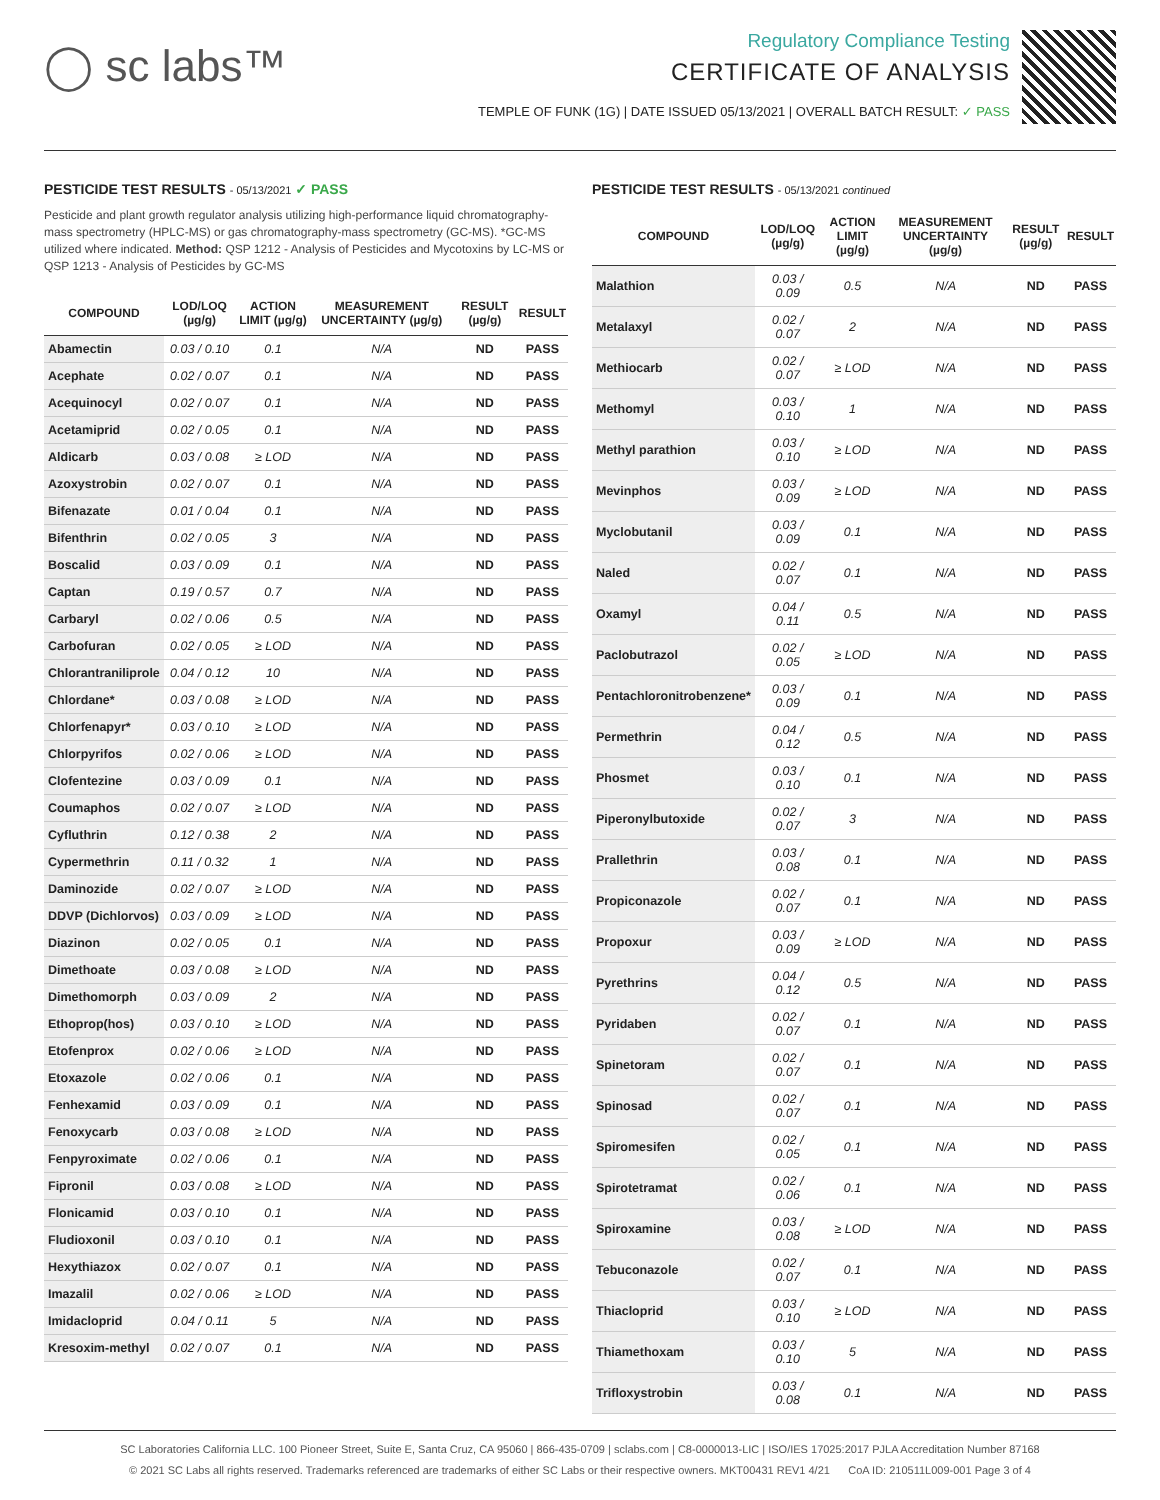◯ sc labs™
Regulatory Compliance Testing
CERTIFICATE OF ANALYSIS
TEMPLE OF FUNK (1G) | DATE ISSUED 05/13/2021 | OVERALL BATCH RESULT: ✓ PASS
PESTICIDE TEST RESULTS - 05/13/2021 ✓ PASS
Pesticide and plant growth regulator analysis utilizing high-performance liquid chromatography-mass spectrometry (HPLC-MS) or gas chromatography-mass spectrometry (GC-MS). *GC-MS utilized where indicated. Method: QSP 1212 - Analysis of Pesticides and Mycotoxins by LC-MS or QSP 1213 - Analysis of Pesticides by GC-MS
| COMPOUND | LOD/LOQ (µg/g) | ACTION LIMIT (µg/g) | MEASUREMENT UNCERTAINTY (µg/g) | RESULT (µg/g) | RESULT |
| --- | --- | --- | --- | --- | --- |
| Abamectin | 0.03 / 0.10 | 0.1 | N/A | ND | PASS |
| Acephate | 0.02 / 0.07 | 0.1 | N/A | ND | PASS |
| Acequinocyl | 0.02 / 0.07 | 0.1 | N/A | ND | PASS |
| Acetamiprid | 0.02 / 0.05 | 0.1 | N/A | ND | PASS |
| Aldicarb | 0.03 / 0.08 | ≥ LOD | N/A | ND | PASS |
| Azoxystrobin | 0.02 / 0.07 | 0.1 | N/A | ND | PASS |
| Bifenazate | 0.01 / 0.04 | 0.1 | N/A | ND | PASS |
| Bifenthrin | 0.02 / 0.05 | 3 | N/A | ND | PASS |
| Boscalid | 0.03 / 0.09 | 0.1 | N/A | ND | PASS |
| Captan | 0.19 / 0.57 | 0.7 | N/A | ND | PASS |
| Carbaryl | 0.02 / 0.06 | 0.5 | N/A | ND | PASS |
| Carbofuran | 0.02 / 0.05 | ≥ LOD | N/A | ND | PASS |
| Chlorantraniliprole | 0.04 / 0.12 | 10 | N/A | ND | PASS |
| Chlordane* | 0.03 / 0.08 | ≥ LOD | N/A | ND | PASS |
| Chlorfenapyr* | 0.03 / 0.10 | ≥ LOD | N/A | ND | PASS |
| Chlorpyrifos | 0.02 / 0.06 | ≥ LOD | N/A | ND | PASS |
| Clofentezine | 0.03 / 0.09 | 0.1 | N/A | ND | PASS |
| Coumaphos | 0.02 / 0.07 | ≥ LOD | N/A | ND | PASS |
| Cyfluthrin | 0.12 / 0.38 | 2 | N/A | ND | PASS |
| Cypermethrin | 0.11 / 0.32 | 1 | N/A | ND | PASS |
| Daminozide | 0.02 / 0.07 | ≥ LOD | N/A | ND | PASS |
| DDVP (Dichlorvos) | 0.03 / 0.09 | ≥ LOD | N/A | ND | PASS |
| Diazinon | 0.02 / 0.05 | 0.1 | N/A | ND | PASS |
| Dimethoate | 0.03 / 0.08 | ≥ LOD | N/A | ND | PASS |
| Dimethomorph | 0.03 / 0.09 | 2 | N/A | ND | PASS |
| Ethoprop(hos) | 0.03 / 0.10 | ≥ LOD | N/A | ND | PASS |
| Etofenprox | 0.02 / 0.06 | ≥ LOD | N/A | ND | PASS |
| Etoxazole | 0.02 / 0.06 | 0.1 | N/A | ND | PASS |
| Fenhexamid | 0.03 / 0.09 | 0.1 | N/A | ND | PASS |
| Fenoxycarb | 0.03 / 0.08 | ≥ LOD | N/A | ND | PASS |
| Fenpyroximate | 0.02 / 0.06 | 0.1 | N/A | ND | PASS |
| Fipronil | 0.03 / 0.08 | ≥ LOD | N/A | ND | PASS |
| Flonicamid | 0.03 / 0.10 | 0.1 | N/A | ND | PASS |
| Fludioxonil | 0.03 / 0.10 | 0.1 | N/A | ND | PASS |
| Hexythiazox | 0.02 / 0.07 | 0.1 | N/A | ND | PASS |
| Imazalil | 0.02 / 0.06 | ≥ LOD | N/A | ND | PASS |
| Imidacloprid | 0.04 / 0.11 | 5 | N/A | ND | PASS |
| Kresoxim-methyl | 0.02 / 0.07 | 0.1 | N/A | ND | PASS |
PESTICIDE TEST RESULTS - 05/13/2021 continued
| COMPOUND | LOD/LOQ (µg/g) | ACTION LIMIT (µg/g) | MEASUREMENT UNCERTAINTY (µg/g) | RESULT (µg/g) | RESULT |
| --- | --- | --- | --- | --- | --- |
| Malathion | 0.03 / 0.09 | 0.5 | N/A | ND | PASS |
| Metalaxyl | 0.02 / 0.07 | 2 | N/A | ND | PASS |
| Methiocarb | 0.02 / 0.07 | ≥ LOD | N/A | ND | PASS |
| Methomyl | 0.03 / 0.10 | 1 | N/A | ND | PASS |
| Methyl parathion | 0.03 / 0.10 | ≥ LOD | N/A | ND | PASS |
| Mevinphos | 0.03 / 0.09 | ≥ LOD | N/A | ND | PASS |
| Myclobutanil | 0.03 / 0.09 | 0.1 | N/A | ND | PASS |
| Naled | 0.02 / 0.07 | 0.1 | N/A | ND | PASS |
| Oxamyl | 0.04 / 0.11 | 0.5 | N/A | ND | PASS |
| Paclobutrazol | 0.02 / 0.05 | ≥ LOD | N/A | ND | PASS |
| Pentachloronitrobenzene* | 0.03 / 0.09 | 0.1 | N/A | ND | PASS |
| Permethrin | 0.04 / 0.12 | 0.5 | N/A | ND | PASS |
| Phosmet | 0.03 / 0.10 | 0.1 | N/A | ND | PASS |
| Piperonylbutoxide | 0.02 / 0.07 | 3 | N/A | ND | PASS |
| Prallethrin | 0.03 / 0.08 | 0.1 | N/A | ND | PASS |
| Propiconazole | 0.02 / 0.07 | 0.1 | N/A | ND | PASS |
| Propoxur | 0.03 / 0.09 | ≥ LOD | N/A | ND | PASS |
| Pyrethrins | 0.04 / 0.12 | 0.5 | N/A | ND | PASS |
| Pyridaben | 0.02 / 0.07 | 0.1 | N/A | ND | PASS |
| Spinetoram | 0.02 / 0.07 | 0.1 | N/A | ND | PASS |
| Spinosad | 0.02 / 0.07 | 0.1 | N/A | ND | PASS |
| Spiromesifen | 0.02 / 0.05 | 0.1 | N/A | ND | PASS |
| Spirotetramat | 0.02 / 0.06 | 0.1 | N/A | ND | PASS |
| Spiroxamine | 0.03 / 0.08 | ≥ LOD | N/A | ND | PASS |
| Tebuconazole | 0.02 / 0.07 | 0.1 | N/A | ND | PASS |
| Thiacloprid | 0.03 / 0.10 | ≥ LOD | N/A | ND | PASS |
| Thiamethoxam | 0.03 / 0.10 | 5 | N/A | ND | PASS |
| Trifloxystrobin | 0.03 / 0.08 | 0.1 | N/A | ND | PASS |
SC Laboratories California LLC. 100 Pioneer Street, Suite E, Santa Cruz, CA 95060 | 866-435-0709 | sclabs.com | C8-0000013-LIC | ISO/IES 17025:2017 PJLA Accreditation Number 87168
© 2021 SC Labs all rights reserved. Trademarks referenced are trademarks of either SC Labs or their respective owners. MKT00431 REV1 4/21 CoA ID: 210511L009-001 Page 3 of 4